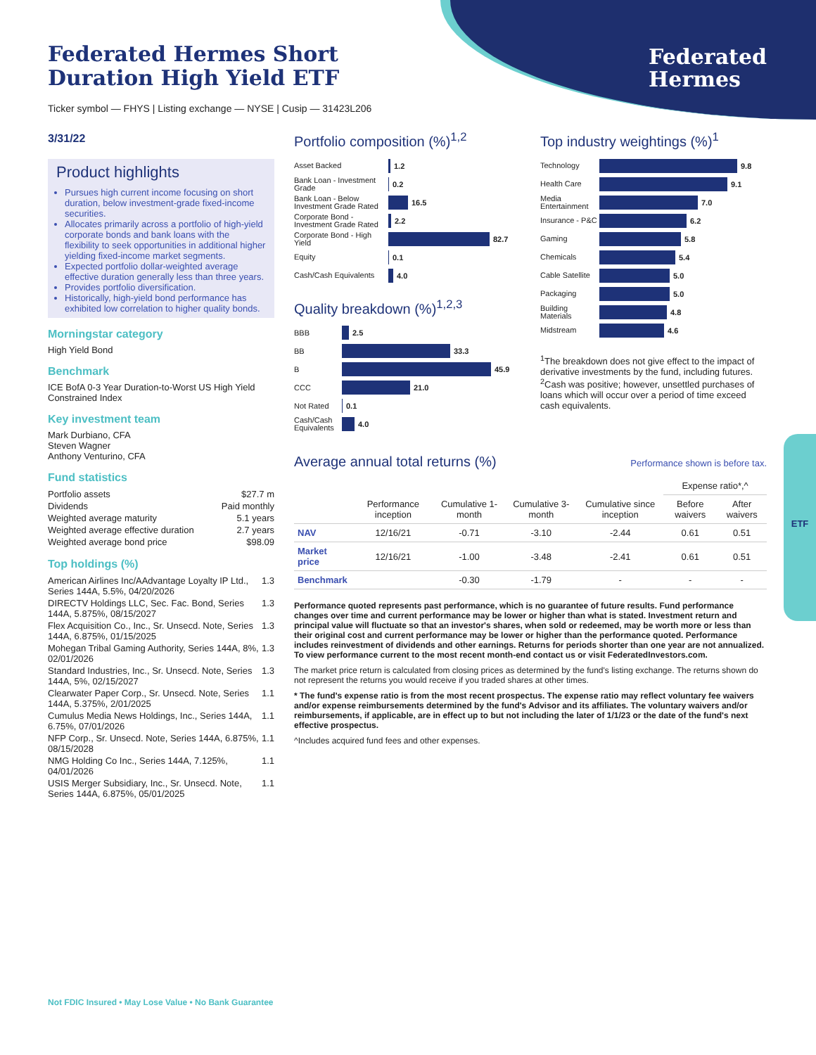Federated
Hermes
Federated Hermes Short Duration High Yield ETF
Ticker symbol — FHYS | Listing exchange — NYSE | Cusip — 31423L206
3/31/22
Product highlights
Pursues high current income focusing on short duration, below investment-grade fixed-income securities.
Allocates primarily across a portfolio of high-yield corporate bonds and bank loans with the flexibility to seek opportunities in additional higher yielding fixed-income market segments.
Expected portfolio dollar-weighted average effective duration generally less than three years.
Provides portfolio diversification.
Historically, high-yield bond performance has exhibited low correlation to higher quality bonds.
Morningstar category
High Yield Bond
Benchmark
ICE BofA 0-3 Year Duration-to-Worst US High Yield Constrained Index
Key investment team
Mark Durbiano, CFA
Steven Wagner
Anthony Venturino, CFA
Fund statistics
| Portfolio assets | $27.7 m |
| Dividends | Paid monthly |
| Weighted average maturity | 5.1 years |
| Weighted average effective duration | 2.7 years |
| Weighted average bond price | $98.09 |
Top holdings (%)
| American Airlines Inc/AAdvantage Loyalty IP Ltd., Series 144A, 5.5%, 04/20/2026 | 1.3 |
| DIRECTV Holdings LLC, Sec. Fac. Bond, Series 144A, 5.875%, 08/15/2027 | 1.3 |
| Flex Acquisition Co., Inc., Sr. Unsecd. Note, Series 144A, 6.875%, 01/15/2025 | 1.3 |
| Mohegan Tribal Gaming Authority, Series 144A, 8%, 02/01/2026 | 1.3 |
| Standard Industries, Inc., Sr. Unsecd. Note, Series 144A, 5%, 02/15/2027 | 1.3 |
| Clearwater Paper Corp., Sr. Unsecd. Note, Series 144A, 5.375%, 2/01/2025 | 1.1 |
| Cumulus Media News Holdings, Inc., Series 144A, 6.75%, 07/01/2026 | 1.1 |
| NFP Corp., Sr. Unsecd. Note, Series 144A, 6.875%, 08/15/2028 | 1.1 |
| NMG Holding Co Inc., Series 144A, 7.125%, 04/01/2026 | 1.1 |
| USIS Merger Subsidiary, Inc., Sr. Unsecd. Note, Series 144A, 6.875%, 05/01/2025 | 1.1 |
Portfolio composition (%)<sup>1,2</sup>
Asset Backed 1.2
Bank Loan - Investment Grade 0.2
Bank Loan - Below Investment Grade Rated 16.5
Corporate Bond - Investment Grade Rated 2.2
Corporate Bond - High Yield 82.7
Equity 0.1
Cash/Cash Equivalents 4.0
Quality breakdown (%)<sup>1,2,3</sup>
BBB 2.5
BB 33.3
B 45.9
CCC 21.0
Not Rated 0.1
Cash/Cash Equivalents 4.0
Top industry weightings (%)<sup>1</sup>
Technology 9.8
Health Care 9.1
Media Entertainment 7.0
Insurance - P&C 6.2
Gaming 5.8
Chemicals 5.4
Cable Satellite 5.0
Packaging 5.0
Building Materials 4.8
Midstream 4.6
<sup>1</sup> The breakdown does not give effect to the impact of derivative investments by the fund, including futures.
<sup>2</sup> Cash was positive; however, unsettled purchases of loans which will occur over a period of time exceed cash equivalents.
Average annual total returns (%)
Performance shown is before tax.
| | | | | | Expense ratio*,^ | |
| --- | --- | --- | --- | --- | --- | --- |
| | Performance inception | Cumulative 1-month | Cumulative 3-month | Cumulative since inception | Before waivers | After waivers |
| NAV | 12/16/21 | -0.71 | -3.10 | -2.44 | 0.61 | 0.51 |
| Market price | 12/16/21 | -1.00 | -3.48 | -2.41 | 0.61 | 0.51 |
| Benchmark | | -0.30 | -1.79 | - | - | - |
Performance quoted represents past performance, which is no guarantee of future results. Fund performance changes over time and current performance may be lower or higher than what is stated. Investment return and principal value will fluctuate so that an investor's shares, when sold or redeemed, may be worth more or less than their original cost and current performance may be lower or higher than the performance quoted. Performance includes reinvestment of dividends and other earnings. Returns for periods shorter than one year are not annualized. To view performance current to the most recent month-end contact us or visit FederatedInvestors.com.
The market price return is calculated from closing prices as determined by the fund's listing exchange. The returns shown do not represent the returns you would receive if you traded shares at other times.
* The fund's expense ratio is from the most recent prospectus. The expense ratio may reflect voluntary fee waivers and/or expense reimbursements determined by the fund's Advisor and its affiliates. The voluntary waivers and/or reimbursements, if applicable, are in effect up to but not including the later of 1/1/23 or the date of the fund's next effective prospectus.
^Includes acquired fund fees and other expenses.
ETF
Not FDIC Insured • May Lose Value • No Bank Guarantee